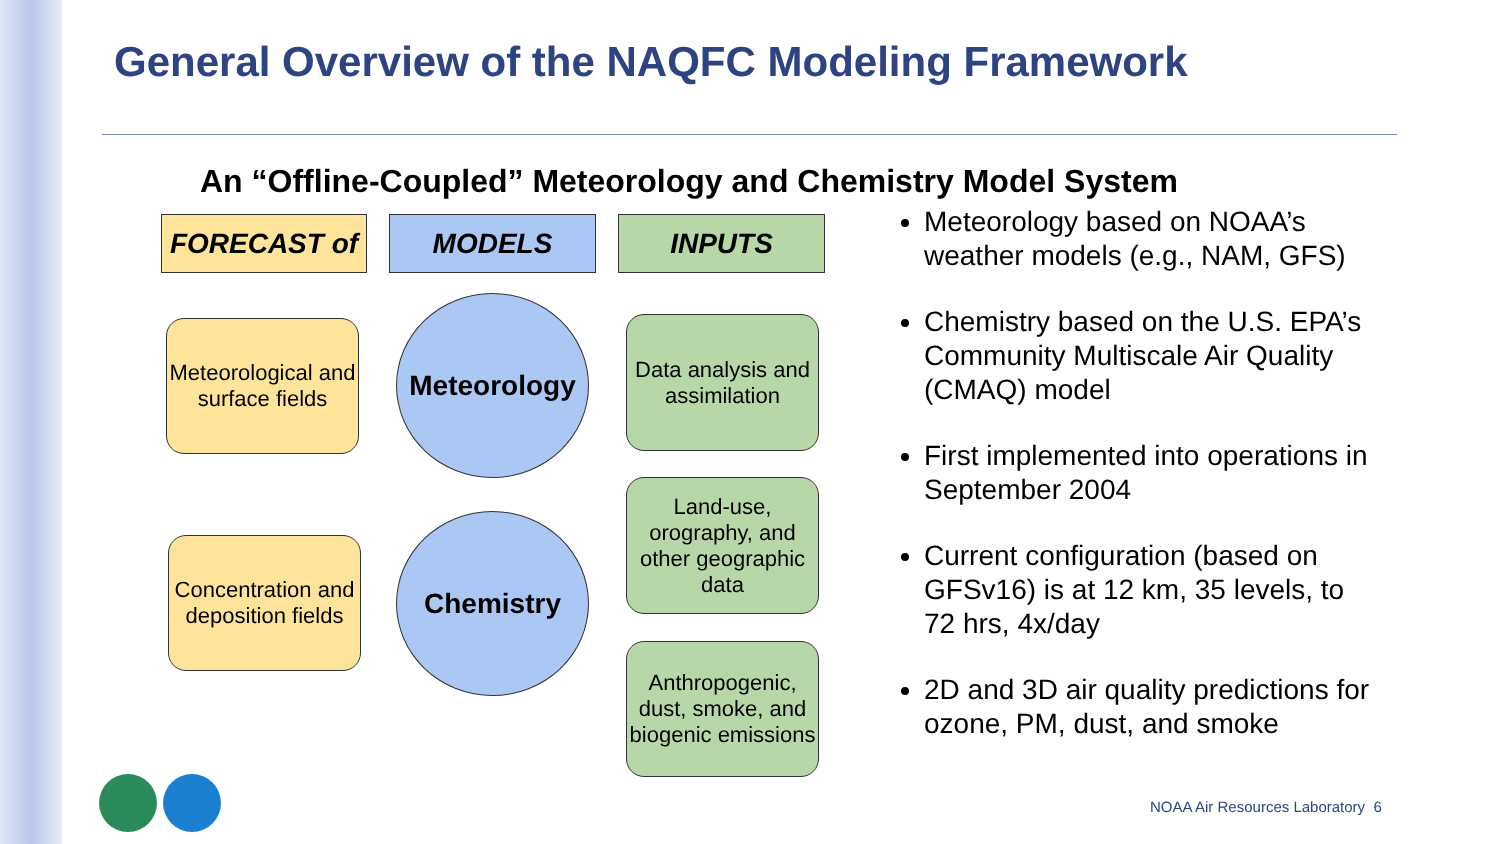General Overview of the NAQFC Modeling Framework
An “Offline-Coupled” Meteorology and Chemistry Model System
FORECAST of MODELS INPUTS
Meteorological and surface fields
Meteorology
Data analysis and assimilation
Land-use, orography, and other geographic data
Concentration and deposition fields
Chemistry
Anthropogenic, dust, smoke, and biogenic emissions
Meteorology based on NOAA’s weather models (e.g., NAM, GFS)
Chemistry based on the U.S. EPA’s Community Multiscale Air Quality (CMAQ) model
First implemented into operations in September 2004
Current configuration (based on GFSv16) is at 12 km, 35 levels, to 72 hrs, 4x/day
2D and 3D air quality predictions for ozone, PM, dust, and smoke
NOAA Air Resources Laboratory 6